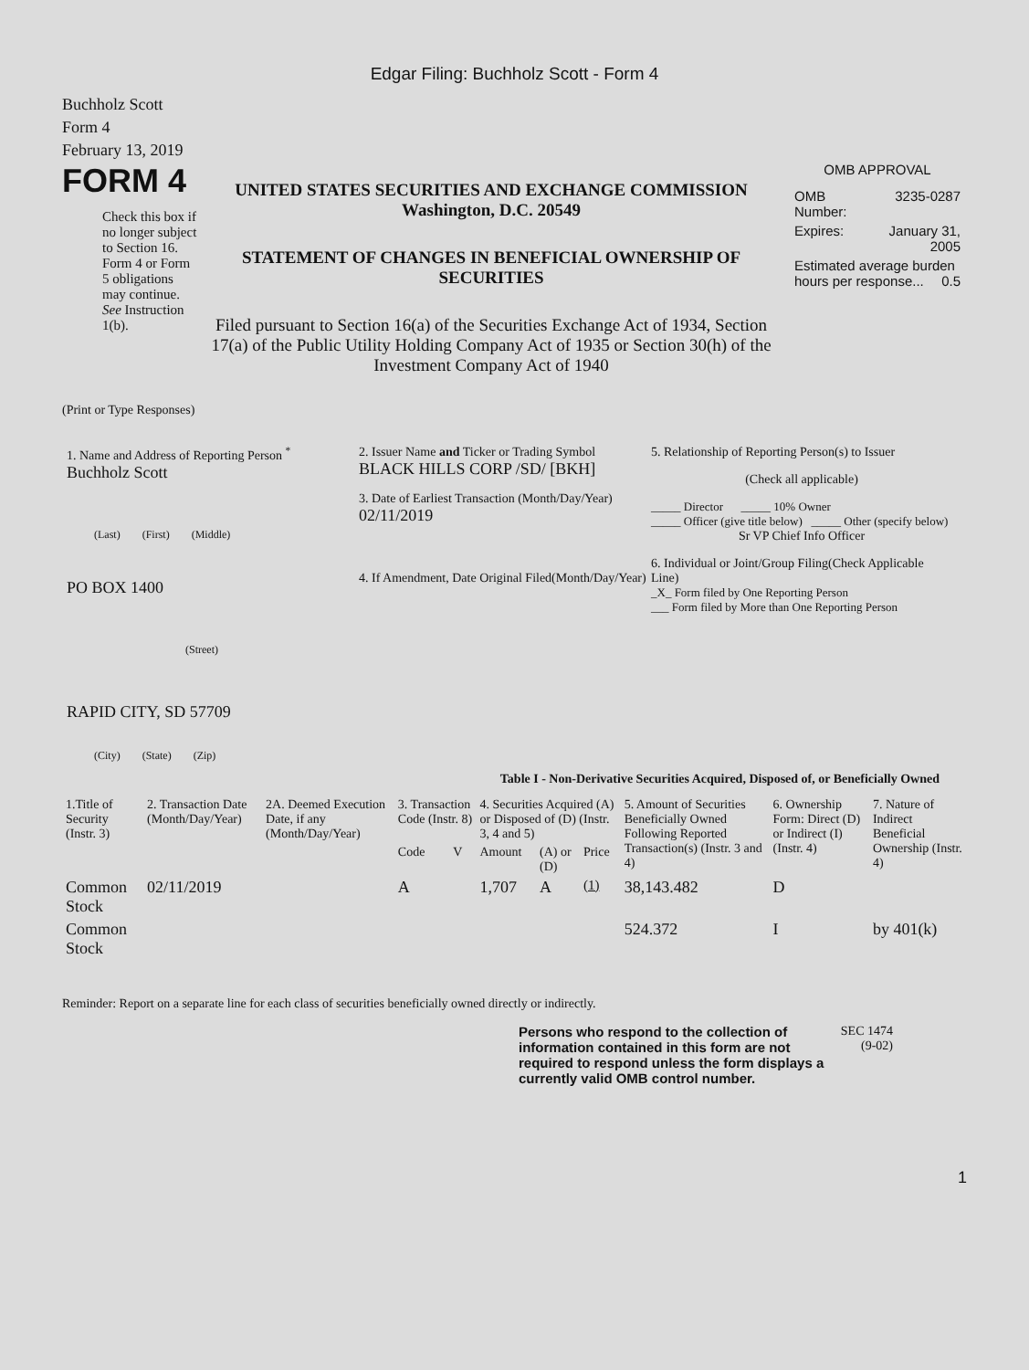Edgar Filing: Buchholz Scott - Form 4
Buchholz Scott
Form 4
February 13, 2019
FORM 4
Check this box if no longer subject to Section 16. Form 4 or Form 5 obligations may continue. See Instruction 1(b).
UNITED STATES SECURITIES AND EXCHANGE COMMISSION
Washington, D.C. 20549
STATEMENT OF CHANGES IN BENEFICIAL OWNERSHIP OF SECURITIES
Filed pursuant to Section 16(a) of the Securities Exchange Act of 1934, Section 17(a) of the Public Utility Holding Company Act of 1935 or Section 30(h) of the Investment Company Act of 1940
OMB APPROVAL
| OMB Number: | 3235-0287 |
| Expires: | January 31, 2005 |
| Estimated average burden hours per response... 0.5 | |
(Print or Type Responses)
1. Name and Address of Reporting Person <sup>*</sup>
Buchholz Scott
(Last) (First) (Middle)
PO BOX 1400
(Street)
RAPID CITY, SD 57709
(City) (State) (Zip)
2. Issuer Name and Ticker or Trading Symbol
BLACK HILLS CORP /SD/ [BKH]
3. Date of Earliest Transaction (Month/Day/Year)
02/11/2019
4. If Amendment, Date Original Filed(Month/Day/Year)
5. Relationship of Reporting Person(s) to Issuer
(Check all applicable)
_____ Director _____ 10% Owner
_____ Officer (give title below) _____ Other (specify below)
Sr VP Chief Info Officer
6. Individual or Joint/Group Filing(Check Applicable Line)
_X_ Form filed by One Reporting Person
___ Form filed by More than One Reporting Person
Table I - Non-Derivative Securities Acquired, Disposed of, or Beneficially Owned
| 1.Title of Security (Instr. 3) | 2. Transaction Date (Month/Day/Year) | 2A. Deemed Execution Date, if any (Month/Day/Year) | 3. Transaction Code (Instr. 8) | | 4. Securities Acquired (A) or Disposed of (D) (Instr. 3, 4 and 5) | | | 5. Amount of Securities Beneficially Owned Following Reported Transaction(s) (Instr. 3 and 4) | 6. Ownership Form: Direct (D) or Indirect (I) (Instr. 4) | 7. Nature of Indirect Beneficial Ownership (Instr. 4) |
| --- | --- | --- | --- | --- | --- | --- | --- | --- | --- | --- |
| | | | Code | V | Amount | (A) or (D) | Price | | | |
| Common Stock | 02/11/2019 | | A | | 1,707 | A | <sup>(1)</sup> | 38,143.482 | D | |
| Common Stock | | | | | | | | 524.372 | I | by 401(k) |
Reminder: Report on a separate line for each class of securities beneficially owned directly or indirectly.
Persons who respond to the collection of information contained in this form are not required to respond unless the form displays a currently valid OMB control number.
SEC 1474 (9-02)
1